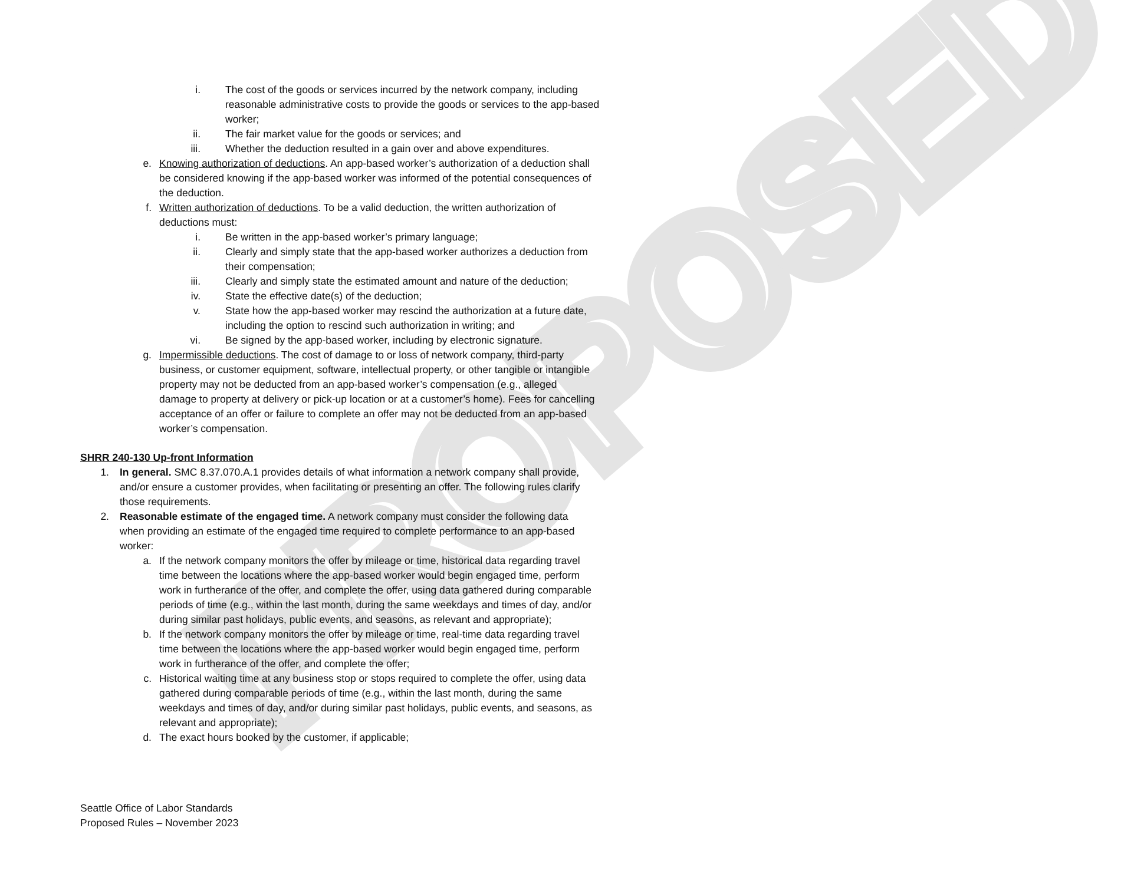PROPOSED
i. The cost of the goods or services incurred by the network company, including reasonable administrative costs to provide the goods or services to the app-based worker;
ii. The fair market value for the goods or services; and
iii. Whether the deduction resulted in a gain over and above expenditures.
e. Knowing authorization of deductions. An app-based worker’s authorization of a deduction shall be considered knowing if the app-based worker was informed of the potential consequences of the deduction.
f. Written authorization of deductions. To be a valid deduction, the written authorization of deductions must:
i. Be written in the app-based worker’s primary language;
ii. Clearly and simply state that the app-based worker authorizes a deduction from their compensation;
iii. Clearly and simply state the estimated amount and nature of the deduction;
iv. State the effective date(s) of the deduction;
v. State how the app-based worker may rescind the authorization at a future date, including the option to rescind such authorization in writing; and
vi. Be signed by the app-based worker, including by electronic signature.
g. Impermissible deductions. The cost of damage to or loss of network company, third-party business, or customer equipment, software, intellectual property, or other tangible or intangible property may not be deducted from an app-based worker’s compensation (e.g., alleged damage to property at delivery or pick-up location or at a customer’s home). Fees for cancelling acceptance of an offer or failure to complete an offer may not be deducted from an app-based worker’s compensation.
SHRR 240-130 Up-front Information
1. In general. SMC 8.37.070.A.1 provides details of what information a network company shall provide, and/or ensure a customer provides, when facilitating or presenting an offer. The following rules clarify those requirements.
2. Reasonable estimate of the engaged time. A network company must consider the following data when providing an estimate of the engaged time required to complete performance to an app-based worker:
a. If the network company monitors the offer by mileage or time, historical data regarding travel time between the locations where the app-based worker would begin engaged time, perform work in furtherance of the offer, and complete the offer, using data gathered during comparable periods of time (e.g., within the last month, during the same weekdays and times of day, and/or during similar past holidays, public events, and seasons, as relevant and appropriate);
b. If the network company monitors the offer by mileage or time, real-time data regarding travel time between the locations where the app-based worker would begin engaged time, perform work in furtherance of the offer, and complete the offer;
c. Historical waiting time at any business stop or stops required to complete the offer, using data gathered during comparable periods of time (e.g., within the last month, during the same weekdays and times of day, and/or during similar past holidays, public events, and seasons, as relevant and appropriate);
d. The exact hours booked by the customer, if applicable;
Seattle Office of Labor Standards
Proposed Rules – November 2023